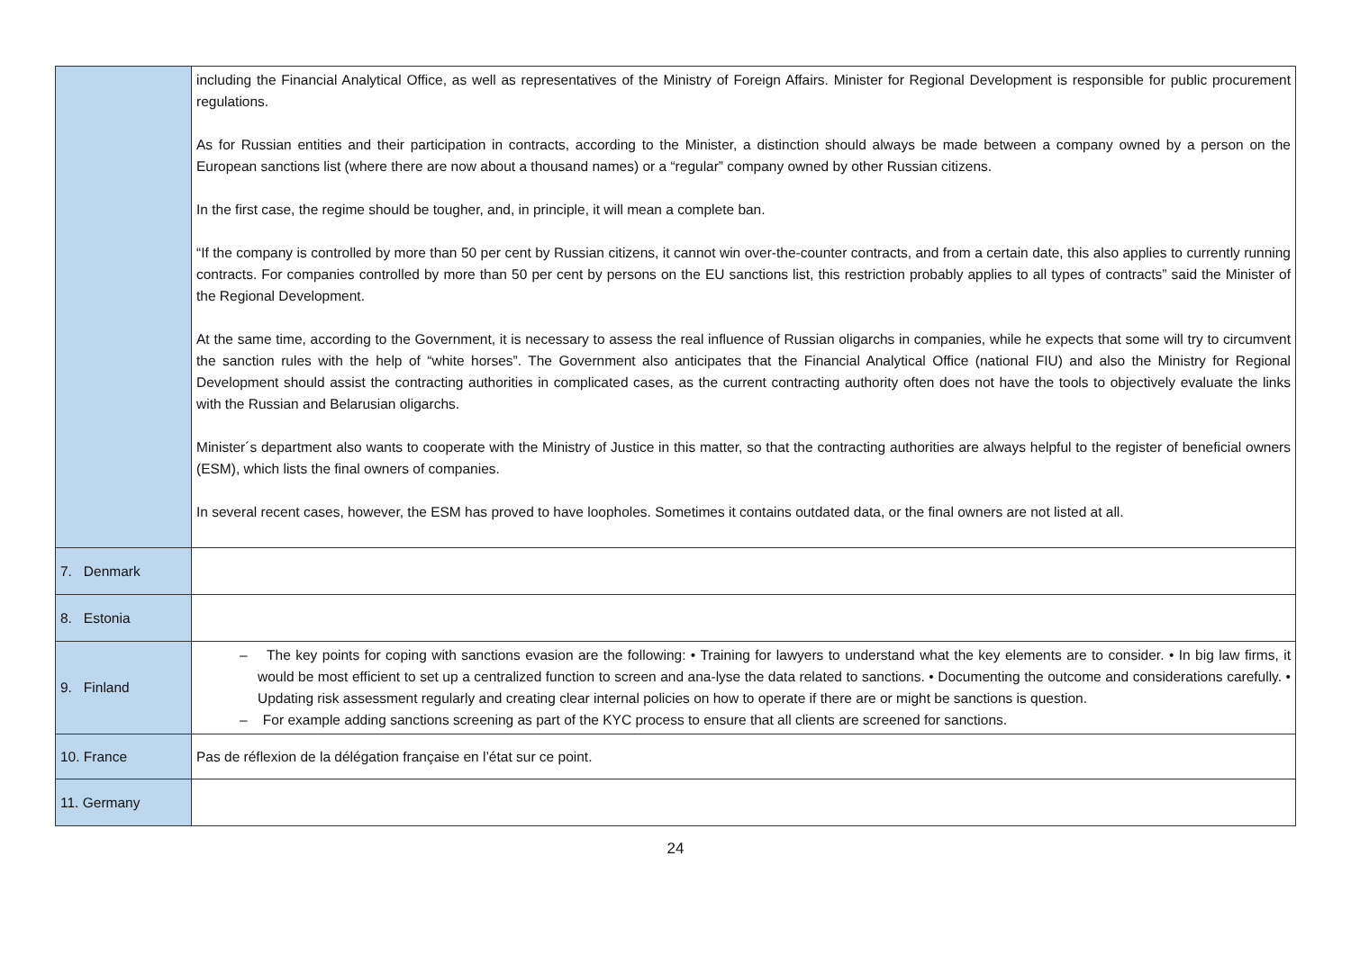| | including the Financial Analytical Office, as well as representatives of the Ministry of Foreign Affairs. Minister for Regional Development is responsible for public procurement regulations. As for Russian entities and their participation in contracts, according to the Minister, a distinction should always be made between a company owned by a person on the European sanctions list (where there are now about a thousand names) or a “regular” company owned by other Russian citizens. In the first case, the regime should be tougher, and, in principle, it will mean a complete ban. “If the company is controlled by more than 50 per cent by Russian citizens, it cannot win over-the-counter contracts, and from a certain date, this also applies to currently running contracts. For companies controlled by more than 50 per cent by persons on the EU sanctions list, this restriction probably applies to all types of contracts” said the Minister of the Regional Development. At the same time, according to the Government, it is necessary to assess the real influence of Russian oligarchs in companies, while he expects that some will try to circumvent the sanction rules with the help of “white horses”. The Government also anticipates that the Financial Analytical Office (national FIU) and also the Ministry for Regional Development should assist the contracting authorities in complicated cases, as the current contracting authority often does not have the tools to objectively evaluate the links with the Russian and Belarusian oligarchs. Minister´s department also wants to cooperate with the Ministry of Justice in this matter, so that the contracting authorities are always helpful to the register of beneficial owners (ESM), which lists the final owners of companies. In several recent cases, however, the ESM has proved to have loopholes. Sometimes it contains outdated data, or the final owners are not listed at all. |
| 7. Denmark | |
| 8. Estonia | |
| 9. Finland | – The key points for coping with sanctions evasion are the following: • Training for lawyers to understand what the key elements are to consider. • In big law firms, it would be most efficient to set up a centralized function to screen and ana-lyse the data related to sanctions. • Documenting the outcome and considerations carefully. • Updating risk assessment regularly and creating clear internal policies on how to operate if there are or might be sanctions is question. – For example adding sanctions screening as part of the KYC process to ensure that all clients are screened for sanctions. |
| 10. France | Pas de réflexion de la délégation française en l’état sur ce point. |
| 11. Germany | |
24